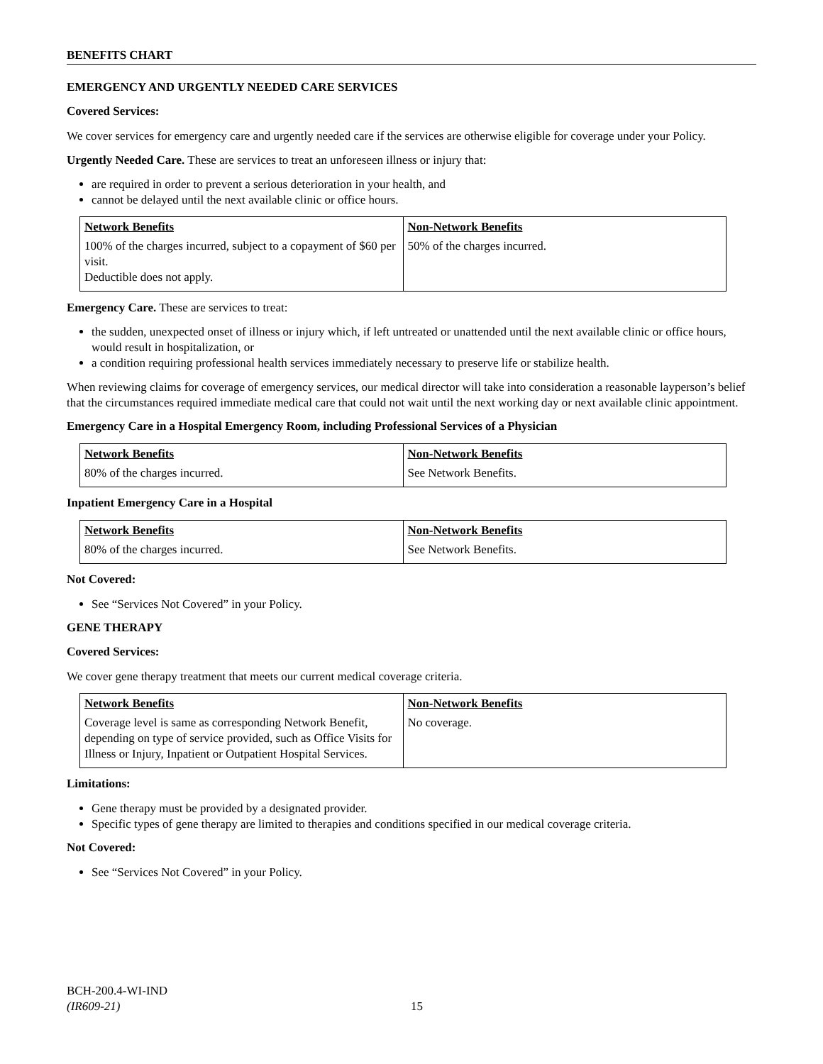BENEFITS CHART
EMERGENCY AND URGENTLY NEEDED CARE SERVICES
Covered Services:
We cover services for emergency care and urgently needed care if the services are otherwise eligible for coverage under your Policy.
Urgently Needed Care. These are services to treat an unforeseen illness or injury that:
are required in order to prevent a serious deterioration in your health, and
cannot be delayed until the next available clinic or office hours.
| Network Benefits | Non-Network Benefits |
| --- | --- |
| 100% of the charges incurred, subject to a copayment of $60 per visit. Deductible does not apply. | 50% of the charges incurred. |
Emergency Care. These are services to treat:
the sudden, unexpected onset of illness or injury which, if left untreated or unattended until the next available clinic or office hours, would result in hospitalization, or
a condition requiring professional health services immediately necessary to preserve life or stabilize health.
When reviewing claims for coverage of emergency services, our medical director will take into consideration a reasonable layperson’s belief that the circumstances required immediate medical care that could not wait until the next working day or next available clinic appointment.
Emergency Care in a Hospital Emergency Room, including Professional Services of a Physician
| Network Benefits | Non-Network Benefits |
| --- | --- |
| 80% of the charges incurred. | See Network Benefits. |
Inpatient Emergency Care in a Hospital
| Network Benefits | Non-Network Benefits |
| --- | --- |
| 80% of the charges incurred. | See Network Benefits. |
Not Covered:
See “Services Not Covered” in your Policy.
GENE THERAPY
Covered Services:
We cover gene therapy treatment that meets our current medical coverage criteria.
| Network Benefits | Non-Network Benefits |
| --- | --- |
| Coverage level is same as corresponding Network Benefit, depending on type of service provided, such as Office Visits for Illness or Injury, Inpatient or Outpatient Hospital Services. | No coverage. |
Limitations:
Gene therapy must be provided by a designated provider.
Specific types of gene therapy are limited to therapies and conditions specified in our medical coverage criteria.
Not Covered:
See “Services Not Covered” in your Policy.
BCH-200.4-WI-IND
(IR609-21)
15